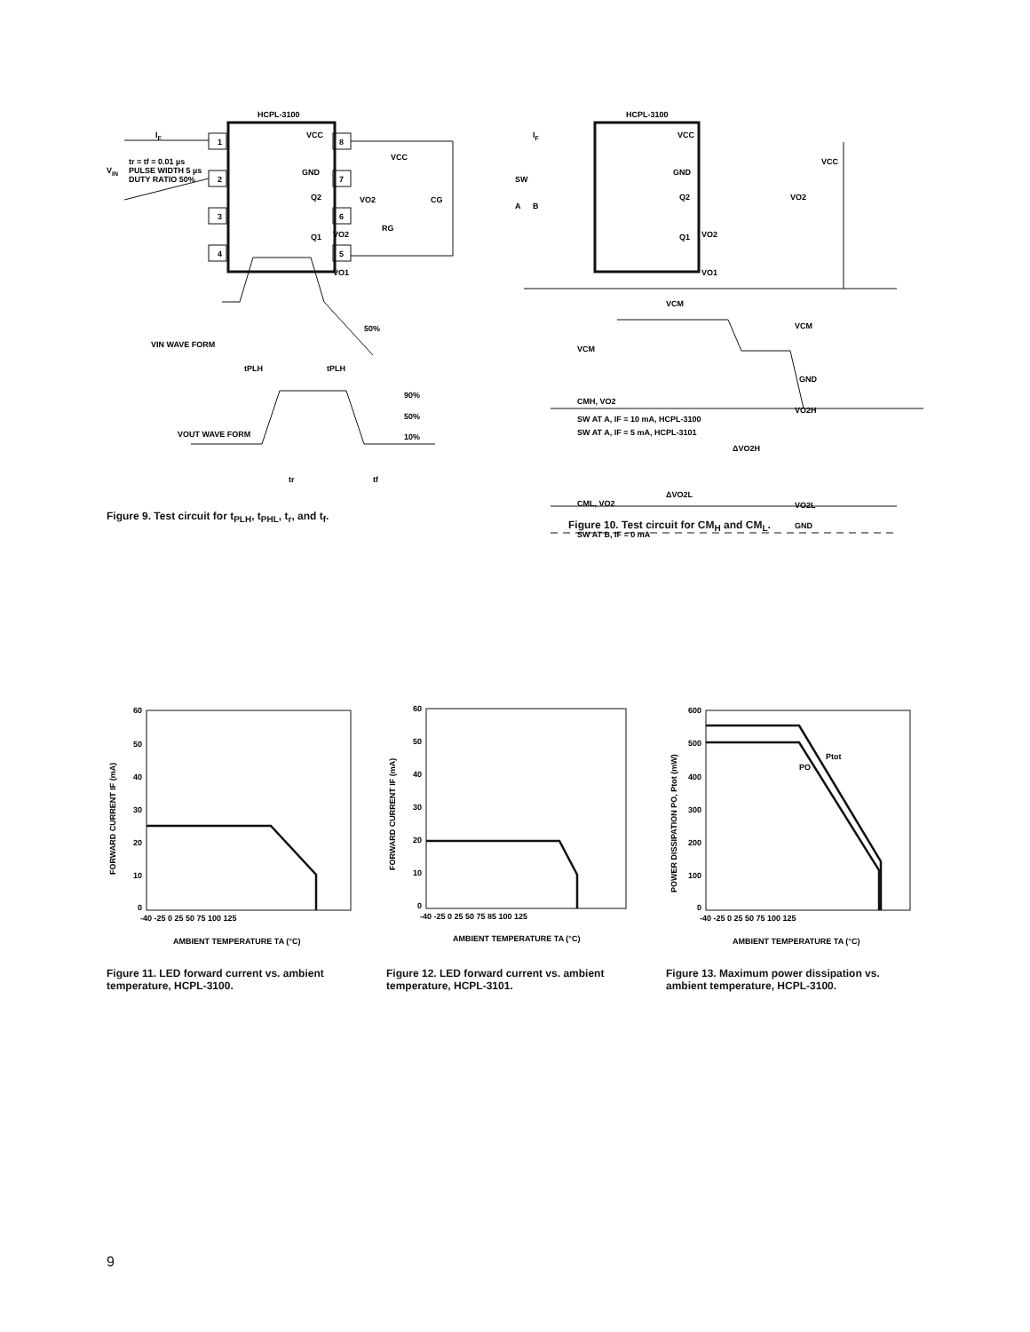HCPL-3100
1
2
3
4
8
7
6
5
IF
VIN
tr = tf = 0.01 µs
PULSE WIDTH 5 µs
DUTY RATIO 50%
VCC
GND
Q2
Q1
VO2
VO1
VCC
VO2
RG
CG
50%
VIN WAVE FORM
tPLH
tPLH
90%
50%
10%
VOUT WAVE FORM
tr
tf
Figure 9. Test circuit for t<sub>PLH</sub>, t<sub>PHL</sub>, t<sub>r</sub>, and t<sub>f</sub>.
HCPL-3100
IF
SW
A
B
VCC
GND
Q2
Q1
VO2
VO1
VCC
VO2
VCM
VCM
VCM
GND
CMH, VO2
SW AT A, IF = 10 mA, HCPL-3100
SW AT A, IF = 5 mA, HCPL-3101
VO2H
ΔVO2H
ΔVO2L
CML, VO2
VO2L
GND
SW AT B, IF = 0 mA
Figure 10. Test circuit for CM<sub>H</sub> and CM<sub>L</sub>.
60
50
40
30
20
10
0
-40 -25 0 25 50 75 100 125
FORWARD CURRENT IF (mA)
AMBIENT TEMPERATURE TA (°C)
Figure 11. LED forward current vs. ambient temperature, HCPL-3100.
60
50
40
30
20
10
0
-40 -25 0 25 50 75 85 100 125
FORWARD CURRENT IF (mA)
AMBIENT TEMPERATURE TA (°C)
Figure 12. LED forward current vs. ambient temperature, HCPL-3101.
Ptot
PO
600
500
400
300
200
100
0
-40 -25 0 25 50 75 100 125
POWER DISSIPATION PO, Ptot (mW)
AMBIENT TEMPERATURE TA (°C)
Figure 13. Maximum power dissipation vs. ambient temperature, HCPL-3100.
9